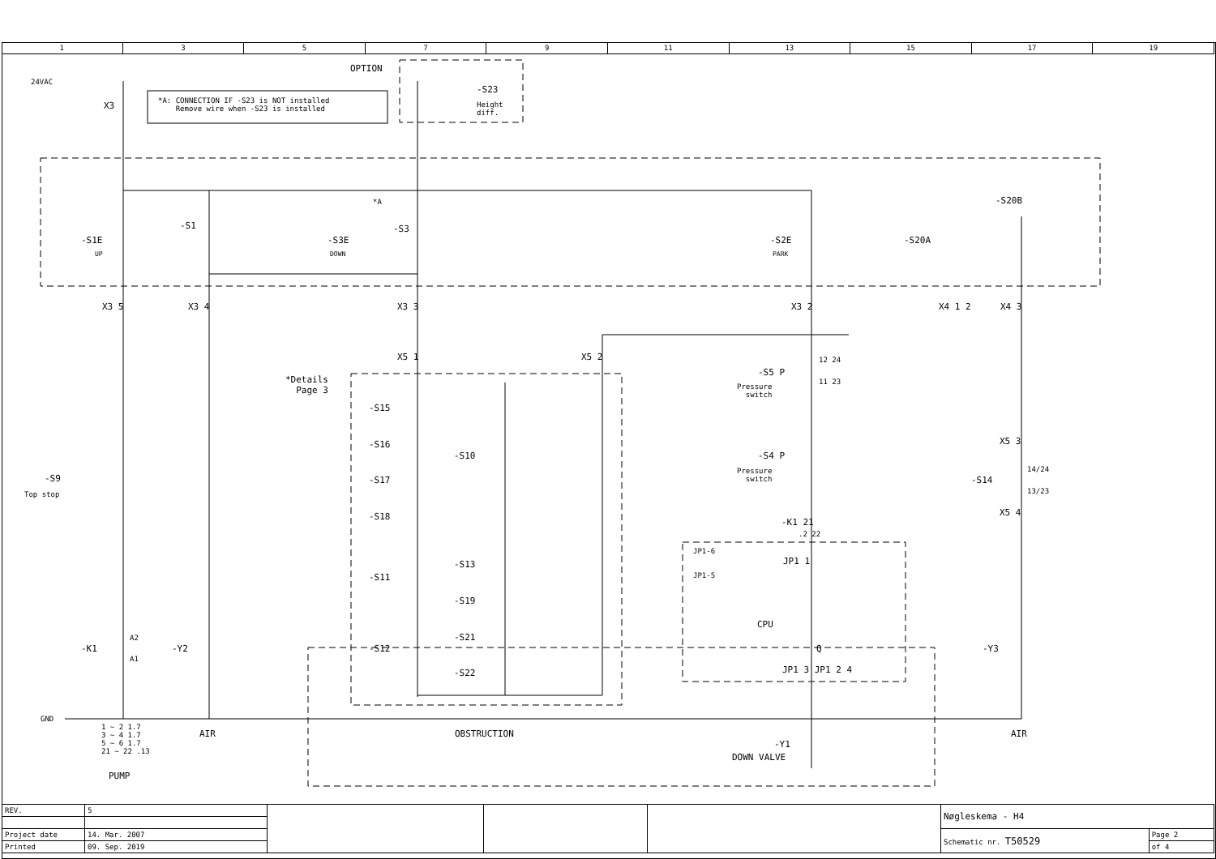1 3 5 7 9 11 13 15 17 19
24VAC
X3 *A: CONNECTION IF -S23 is NOT installed
Remove wire when -S23 is installed
OPTION
-S23
Height
diff.
*A -S20B
-S1E
UP
-S1
-S3E
DOWN
-S3
-S2E
PARK
-S20A
X3 5 X3 4 X3 3 X3 2 X4 1 2 X4 3
X5 1 X5 2
*Details
Page 3
-S5 P
Pressure
switch
12 24
11 23
-S15
-S16
-S10
-S17
-S18
-S4 P
Pressure
switch
X5 3
14/24
13/23
-S14
X5 4
-S9
Top stop
-K1 21.2 22
JP1-6
JP1-5
JP1 1 -S13
-S11
-S19
CPU
-S21
-K1
A2
A1
-Y2 -S12 Q -Y3
JP1 3 JP1 2 4 -S22
GND
1 ~ 2 1.7
3 ~ 4 1.7
5 ~ 6 1.7
21 ~ 22 .13
AIR OBSTRUCTION AIR
-Y1
DOWN VALVE
PUMP
| REV. | 5 | | | | Nøgleskema - H4 | |
| Project date | 14. Mar. 2007 | | | | Schematic nr. T50529 | Page 2 |
| Printed | 09. Sep. 2019 | | | | | of 4 |